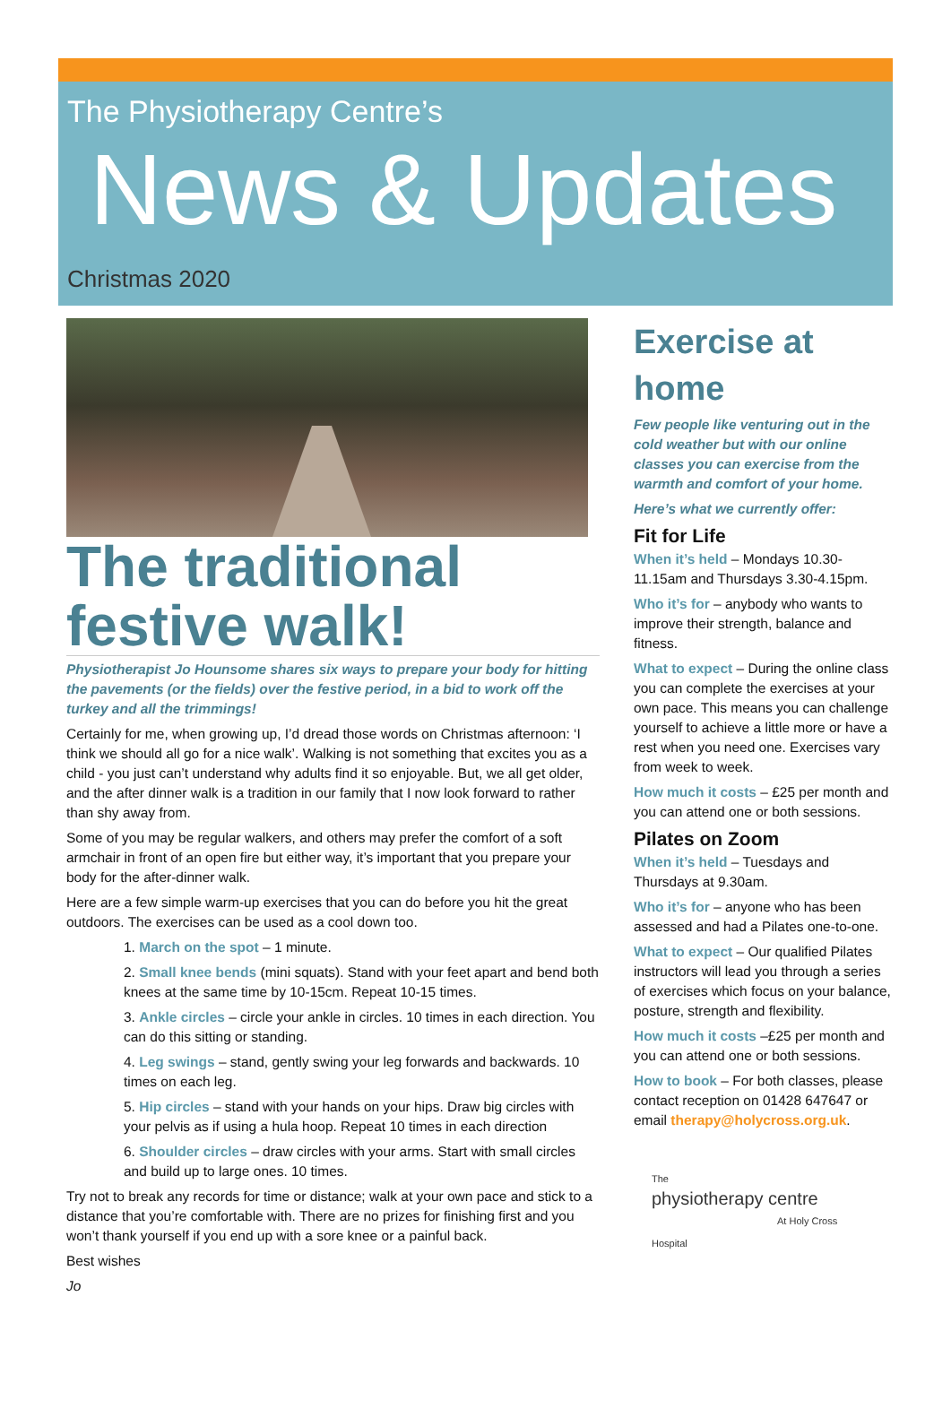The Physiotherapy Centre’s
News & Updates
Christmas 2020
The traditional festive walk!
Physiotherapist Jo Hounsome shares six ways to prepare your body for hitting the pavements (or the fields) over the festive period, in a bid to work off the turkey and all the trimmings!
Certainly for me, when growing up, I’d dread those words on Christmas afternoon: ‘I think we should all go for a nice walk’. Walking is not something that excites you as a child - you just can’t understand why adults find it so enjoyable. But, we all get older, and the after dinner walk is a tradition in our family that I now look forward to rather than shy away from.
Some of you may be regular walkers, and others may prefer the comfort of a soft armchair in front of an open fire but either way, it’s important that you prepare your body for the after-dinner walk.
Here are a few simple warm-up exercises that you can do before you hit the great outdoors. The exercises can be used as a cool down too.
1. March on the spot – 1 minute.
2. Small knee bends (mini squats). Stand with your feet apart and bend both knees at the same time by 10-15cm. Repeat 10-15 times.
3. Ankle circles – circle your ankle in circles. 10 times in each direction. You can do this sitting or standing.
4. Leg swings – stand, gently swing your leg forwards and backwards. 10 times on each leg.
5. Hip circles – stand with your hands on your hips. Draw big circles with your pelvis as if using a hula hoop. Repeat 10 times in each direction
6. Shoulder circles – draw circles with your arms. Start with small circles and build up to large ones. 10 times.
Try not to break any records for time or distance; walk at your own pace and stick to a distance that you’re comfortable with. There are no prizes for finishing first and you won’t thank yourself if you end up with a sore knee or a painful back.
Best wishes
Jo
Exercise at home
Few people like venturing out in the cold weather but with our online classes you can exercise from the warmth and comfort of your home.
Here’s what we currently offer:
Fit for Life
When it’s held – Mondays 10.30-11.15am and Thursdays 3.30-4.15pm.
Who it’s for – anybody who wants to improve their strength, balance and fitness.
What to expect – During the online class you can complete the exercises at your own pace. This means you can challenge yourself to achieve a little more or have a rest when you need one. Exercises vary from week to week.
How much it costs – £25 per month and you can attend one or both sessions.
Pilates on Zoom
When it’s held – Tuesdays and Thursdays at 9.30am.
Who it’s for – anyone who has been assessed and had a Pilates one-to-one.
What to expect – Our qualified Pilates instructors will lead you through a series of exercises which focus on your balance, posture, strength and flexibility.
How much it costs –£25 per month and you can attend one or both sessions.
How to book – For both classes, please contact reception on 01428 647647 or email therapy@holycross.org.uk.
The
physiotherapy centre
At Holy Cross Hospital